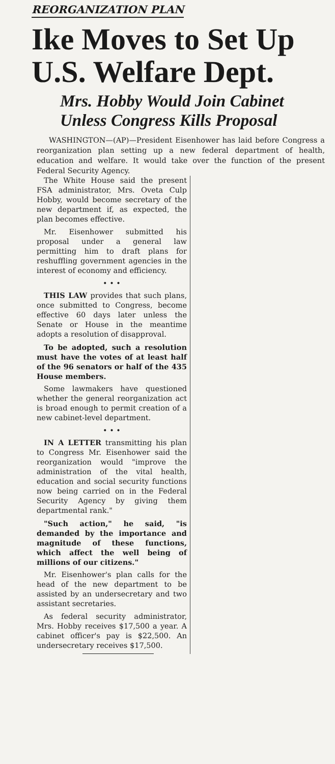REORGANIZATION PLAN
Ike Moves to Set Up U.S. Welfare Dept.
Mrs. Hobby Would Join Cabinet Unless Congress Kills Proposal
WASHINGTON—(AP)—President Eisenhower has laid before Congress a reorganization plan setting up a new federal department of health, education and welfare. It would take over the function of the present Federal Security Agency.
The White House said the present FSA administrator, Mrs. Oveta Culp Hobby, would become secretary of the new department if, as expected, the plan becomes effective.
Mr. Eisenhower submitted his proposal under a general law permitting him to draft plans for reshuffling government agencies in the interest of economy and efficiency.
• • •
THIS LAW provides that such plans, once submitted to Congress, become effective 60 days later unless the Senate or House in the meantime adopts a resolution of disapproval.
To be adopted, such a resolution must have the votes of at least half of the 96 senators or half of the 435 House members.
Some lawmakers have questioned whether the general reorganization act is broad enough to permit creation of a new cabinet-level department.
• • •
IN A LETTER transmitting his plan to Congress Mr. Eisenhower said the reorganization would "improve the administration of the vital health, education and social security functions now being carried on in the Federal Security Agency by giving them departmental rank."
"Such action," he said, "is demanded by the importance and magnitude of these functions, which affect the well being of millions of our citizens."
Mr. Eisenhower's plan calls for the head of the new department to be assisted by an undersecretary and two assistant secretaries.
As federal security administrator, Mrs. Hobby receives $17,500 a year. A cabinet officer's pay is $22,500. An undersecretary receives $17,500.